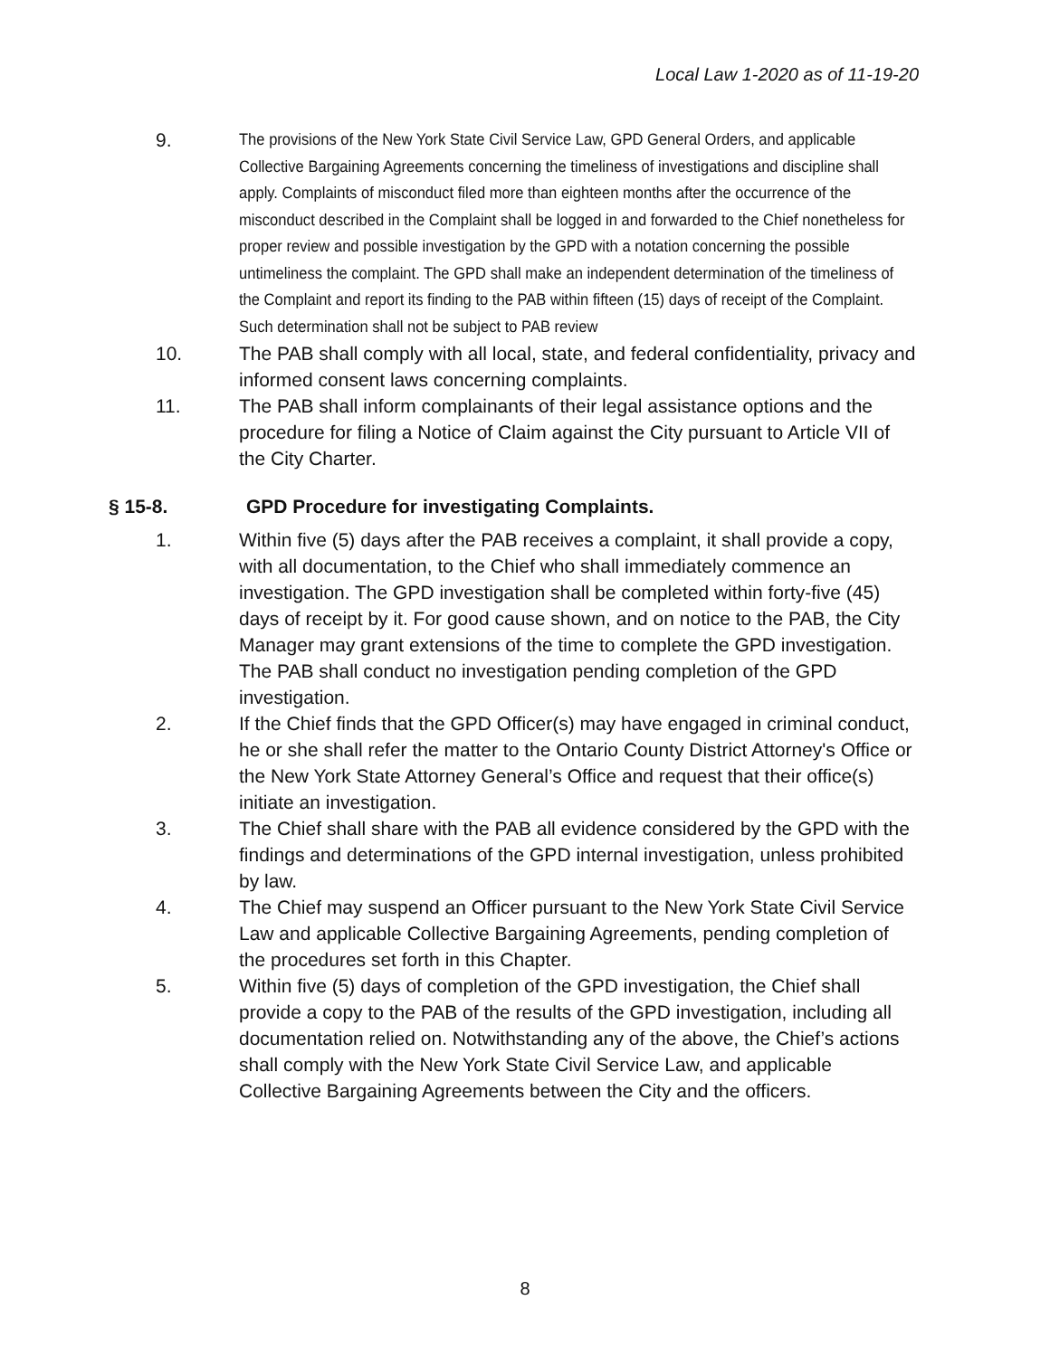Local Law 1-2020 as of 11-19-20
9.
The provisions of the New York State Civil Service Law, GPD General Orders, and applicable Collective Bargaining Agreements concerning the timeliness of investigations and discipline shall apply. Complaints of misconduct filed more than eighteen months after the occurrence of the misconduct described in the Complaint shall be logged in and forwarded to the Chief nonetheless for proper review and possible investigation by the GPD with a notation concerning the possible untimeliness the complaint. The GPD shall make an independent determination of the timeliness of the Complaint and report its finding to the PAB within fifteen (15) days of receipt of the Complaint. Such determination shall not be subject to PAB review
10. The PAB shall comply with all local, state, and federal confidentiality, privacy and informed consent laws concerning complaints.
11. The PAB shall inform complainants of their legal assistance options and the procedure for filing a Notice of Claim against the City pursuant to Article VII of the City Charter.
§ 15-8. GPD Procedure for investigating Complaints.
1. Within five (5) days after the PAB receives a complaint, it shall provide a copy, with all documentation, to the Chief who shall immediately commence an investigation. The GPD investigation shall be completed within forty-five (45) days of receipt by it. For good cause shown, and on notice to the PAB, the City Manager may grant extensions of the time to complete the GPD investigation. The PAB shall conduct no investigation pending completion of the GPD investigation.
2. If the Chief finds that the GPD Officer(s) may have engaged in criminal conduct, he or she shall refer the matter to the Ontario County District Attorney's Office or the New York State Attorney General’s Office and request that their office(s) initiate an investigation.
3. The Chief shall share with the PAB all evidence considered by the GPD with the findings and determinations of the GPD internal investigation, unless prohibited by law.
4. The Chief may suspend an Officer pursuant to the New York State Civil Service Law and applicable Collective Bargaining Agreements, pending completion of the procedures set forth in this Chapter.
5. Within five (5) days of completion of the GPD investigation, the Chief shall provide a copy to the PAB of the results of the GPD investigation, including all documentation relied on. Notwithstanding any of the above, the Chief’s actions shall comply with the New York State Civil Service Law, and applicable Collective Bargaining Agreements between the City and the officers.
8